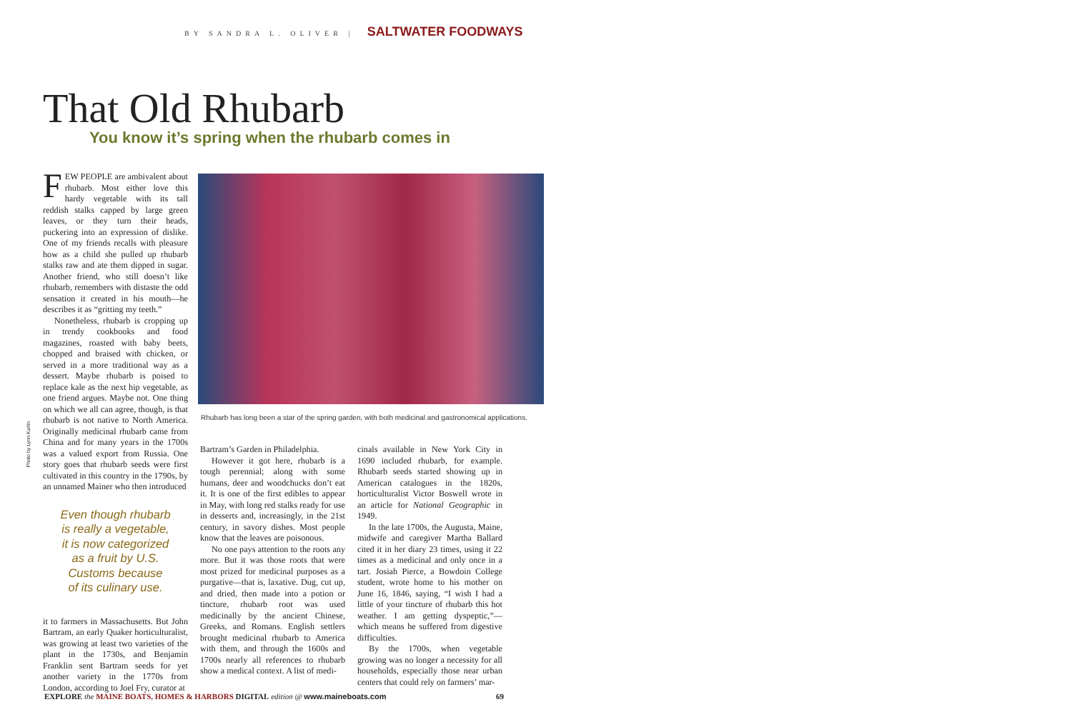BY SANDRA L. OLIVER | SALTWATER FOODWAYS
That Old Rhubarb
You know it’s spring when the rhubarb comes in
FEW PEOPLE are ambivalent about rhubarb. Most either love this hardy vegetable with its tall reddish stalks capped by large green leaves, or they turn their heads, puckering into an expression of dislike. One of my friends recalls with pleasure how as a child she pulled up rhubarb stalks raw and ate them dipped in sugar. Another friend, who still doesn’t like rhubarb, remembers with distaste the odd sensation it created in his mouth—he describes it as “gritting my teeth.”
Nonetheless, rhubarb is cropping up in trendy cookbooks and food magazines, roasted with baby beets, chopped and braised with chicken, or served in a more traditional way as a dessert. Maybe rhubarb is poised to replace kale as the next hip vegetable, as one friend argues. Maybe not. One thing on which we all can agree, though, is that rhubarb is not native to North America. Originally medicinal rhubarb came from China and for many years in the 1700s was a valued export from Russia. One story goes that rhubarb seeds were first cultivated in this country in the 1790s, by an unnamed Mainer who then introduced
Even though rhubarb
is really a vegetable,
it is now categorized
as a fruit by U.S.
Customs because
of its culinary use.
it to farmers in Massachusetts. But John Bartram, an early Quaker horticulturalist, was growing at least two varieties of the plant in the 1730s, and Benjamin Franklin sent Bartram seeds for yet another variety in the 1770s from London, according to Joel Fry, curator at
Rhubarb has long been a star of the spring garden, with both medicinal and gastronomical applications.
Photo by Lynn Karlin
Bartram’s Garden in Philadelphia.
However it got here, rhubarb is a tough perennial; along with some humans, deer and woodchucks don’t eat it. It is one of the first edibles to appear in May, with long red stalks ready for use in desserts and, increasingly, in the 21st century, in savory dishes. Most people know that the leaves are poisonous.
No one pays attention to the roots any more. But it was those roots that were most prized for medicinal purposes as a purgative—that is, laxative. Dug, cut up, and dried, then made into a potion or tincture, rhubarb root was used medicinally by the ancient Chinese, Greeks, and Romans. English settlers brought medicinal rhubarb to America with them, and through the 1600s and 1700s nearly all references to rhubarb show a medical context. A list of medi-
cinals available in New York City in 1690 included rhubarb, for example. Rhubarb seeds started showing up in American catalogues in the 1820s, horticulturalist Victor Boswell wrote in an article for National Geographic in 1949.
In the late 1700s, the Augusta, Maine, midwife and caregiver Martha Ballard cited it in her diary 23 times, using it 22 times as a medicinal and only once in a tart. Josiah Pierce, a Bowdoin College student, wrote home to his mother on June 16, 1846, saying, “I wish I had a little of your tincture of rhubarb this hot weather. I am getting dyspeptic,”—which means he suffered from digestive difficulties.
By the 1700s, when vegetable growing was no longer a necessity for all households, especially those near urban centers that could rely on farmers’ mar-
EXPLORE the MAINE BOATS, HOMES & HARBORS DIGITAL edition @ www.maineboats.com 69